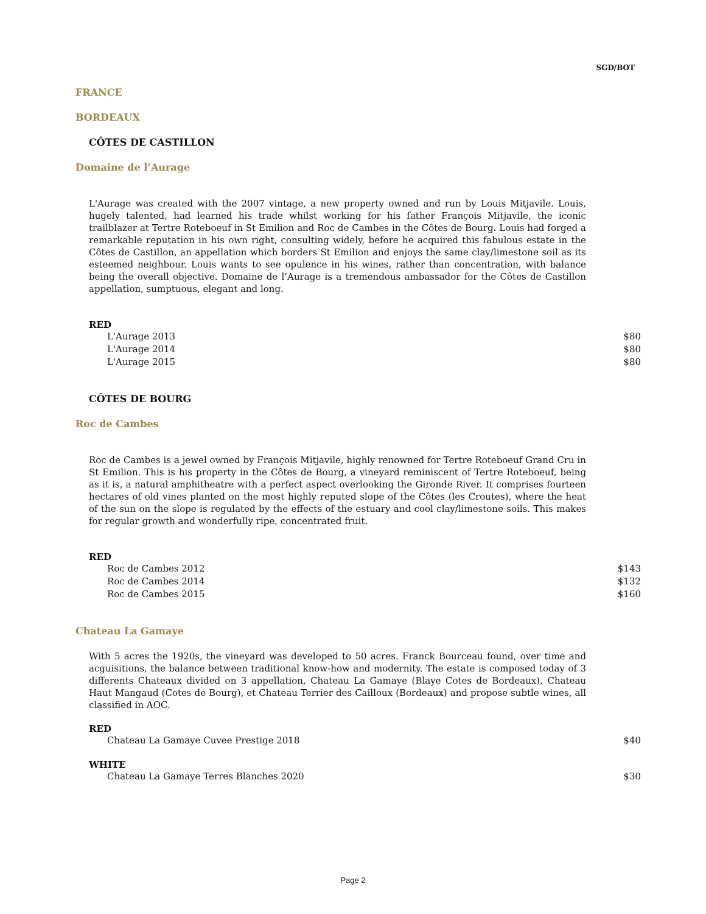SGD/BOT
FRANCE
BORDEAUX
CÔTES DE CASTILLON
Domaine de l’Aurage
L'Aurage was created with the 2007 vintage, a new property owned and run by Louis Mitjavile. Louis, hugely talented, had learned his trade whilst working for his father François Mitjavile, the iconic trailblazer at Tertre Roteboeuf in St Emilion and Roc de Cambes in the Côtes de Bourg. Louis had forged a remarkable reputation in his own right, consulting widely, before he acquired this fabulous estate in the Côtes de Castillon, an appellation which borders St Emilion and enjoys the same clay/limestone soil as its esteemed neighbour. Louis wants to see opulence in his wines, rather than concentration, with balance being the overall objective. Domaine de l’Aurage is a tremendous ambassador for the Côtes de Castillon appellation, sumptuous, elegant and long.
RED
| L'Aurage 2013 | $80 |
| L'Aurage 2014 | $80 |
| L'Aurage 2015 | $80 |
CÔTES DE BOURG
Roc de Cambes
Roc de Cambes is a jewel owned by François Mitjavile, highly renowned for Tertre Roteboeuf Grand Cru in St Emilion. This is his property in the Côtes de Bourg, a vineyard reminiscent of Tertre Roteboeuf, being as it is, a natural amphitheatre with a perfect aspect overlooking the Gironde River. It comprises fourteen hectares of old vines planted on the most highly reputed slope of the Côtes (les Croutes), where the heat of the sun on the slope is regulated by the effects of the estuary and cool clay/limestone soils. This makes for regular growth and wonderfully ripe, concentrated fruit.
RED
| Roc de Cambes 2012 | $143 |
| Roc de Cambes 2014 | $132 |
| Roc de Cambes 2015 | $160 |
Chateau La Gamaye
With 5 acres the 1920s, the vineyard was developed to 50 acres. Franck Bourceau found, over time and acguisitions, the balance between traditional know-how and modernity. The estate is composed today of 3 differents Chateaux divided on 3 appellation, Chateau La Gamaye (Blaye Cotes de Bordeaux), Chateau Haut Mangaud (Cotes de Bourg), et Chateau Terrier des Cailloux (Bordeaux) and propose subtle wines, all classified in AOC.
RED
| Chateau La Gamaye Cuvee Prestige 2018 | $40 |
WHITE
| Chateau La Gamaye Terres Blanches 2020 | $30 |
Page 2